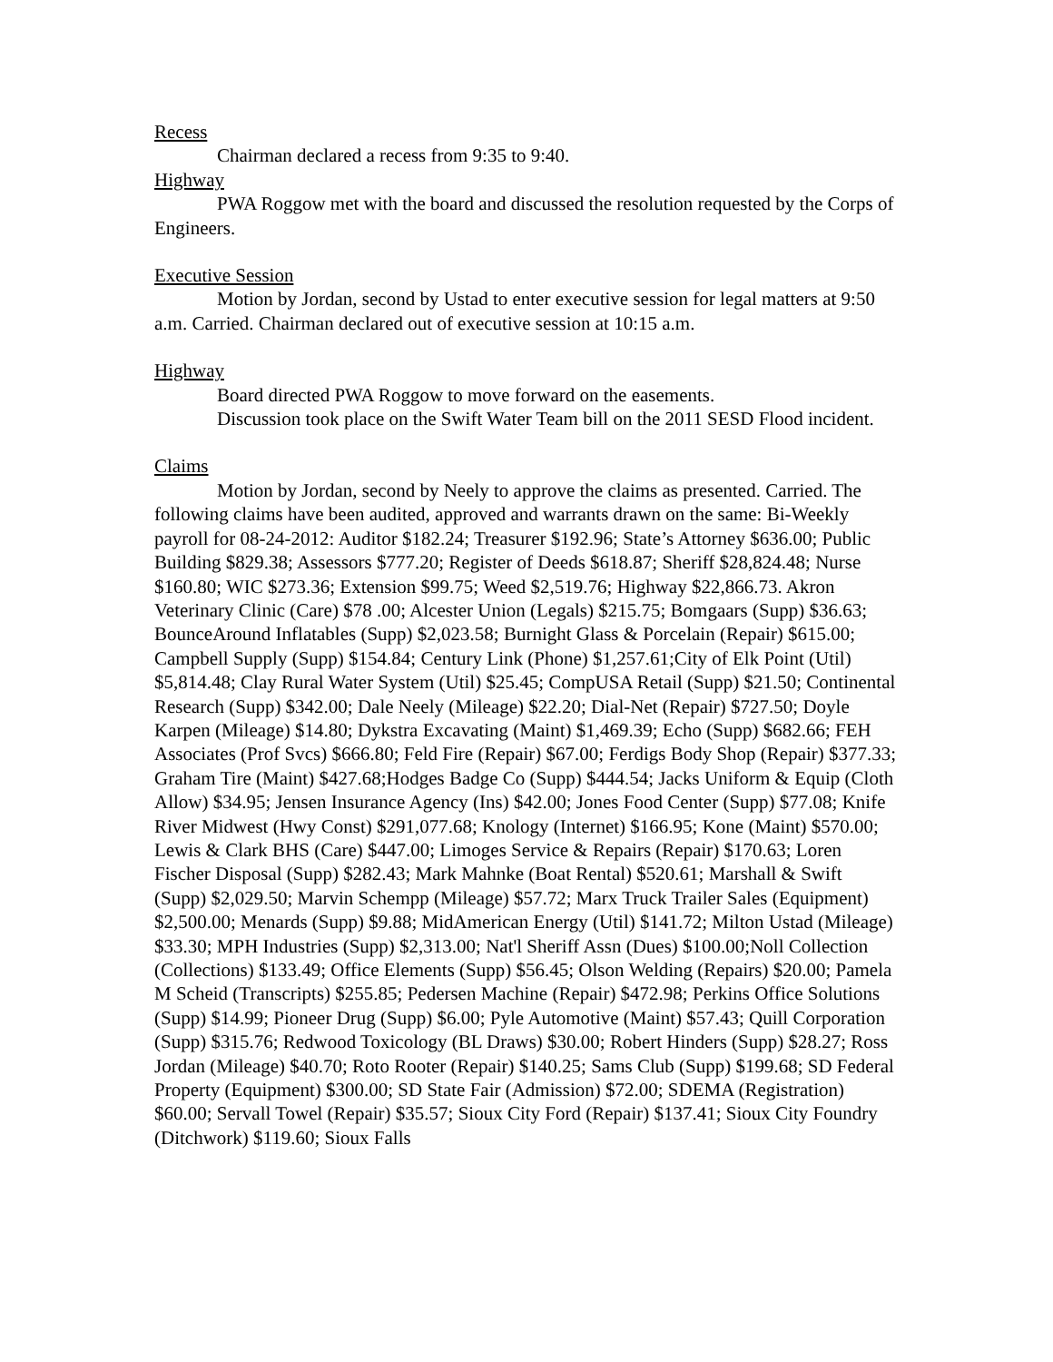Recess
Chairman declared a recess from 9:35 to 9:40.
Highway
PWA Roggow met with the board and discussed the resolution requested by the Corps of Engineers.
Executive Session
Motion by Jordan, second by Ustad to enter executive session for legal matters at 9:50 a.m. Carried. Chairman declared out of executive session at 10:15 a.m.
Highway
Board directed PWA Roggow to move forward on the easements.
Discussion took place on the Swift Water Team bill on the 2011 SESD Flood incident.
Claims
Motion by Jordan, second by Neely to approve the claims as presented. Carried. The following claims have been audited, approved and warrants drawn on the same: Bi-Weekly payroll for 08-24-2012: Auditor $182.24; Treasurer $192.96; State’s Attorney $636.00; Public Building $829.38; Assessors $777.20; Register of Deeds $618.87; Sheriff $28,824.48; Nurse $160.80; WIC $273.36; Extension $99.75; Weed $2,519.76; Highway $22,866.73. Akron Veterinary Clinic (Care) $78 .00; Alcester Union (Legals) $215.75; Bomgaars (Supp) $36.63; BounceAround Inflatables (Supp) $2,023.58; Burnight Glass & Porcelain (Repair) $615.00; Campbell Supply (Supp) $154.84; Century Link (Phone) $1,257.61;City of Elk Point (Util) $5,814.48; Clay Rural Water System (Util) $25.45; CompUSA Retail (Supp) $21.50; Continental Research (Supp) $342.00; Dale Neely (Mileage) $22.20; Dial-Net (Repair) $727.50; Doyle Karpen (Mileage) $14.80; Dykstra Excavating (Maint) $1,469.39; Echo (Supp) $682.66; FEH Associates (Prof Svcs) $666.80; Feld Fire (Repair) $67.00; Ferdigs Body Shop (Repair) $377.33; Graham Tire (Maint) $427.68;Hodges Badge Co (Supp) $444.54; Jacks Uniform & Equip (Cloth Allow) $34.95; Jensen Insurance Agency (Ins) $42.00; Jones Food Center (Supp) $77.08; Knife River Midwest (Hwy Const) $291,077.68; Knology (Internet) $166.95; Kone (Maint) $570.00; Lewis & Clark BHS (Care) $447.00; Limoges Service & Repairs (Repair) $170.63; Loren Fischer Disposal (Supp) $282.43; Mark Mahnke (Boat Rental) $520.61; Marshall & Swift (Supp) $2,029.50; Marvin Schempp (Mileage) $57.72; Marx Truck Trailer Sales (Equipment) $2,500.00; Menards (Supp) $9.88; MidAmerican Energy (Util) $141.72; Milton Ustad (Mileage) $33.30; MPH Industries (Supp) $2,313.00; Nat'l Sheriff Assn (Dues) $100.00;Noll Collection (Collections) $133.49; Office Elements (Supp) $56.45; Olson Welding (Repairs) $20.00; Pamela M Scheid (Transcripts) $255.85; Pedersen Machine (Repair) $472.98; Perkins Office Solutions (Supp) $14.99; Pioneer Drug (Supp) $6.00; Pyle Automotive (Maint) $57.43; Quill Corporation (Supp) $315.76; Redwood Toxicology (BL Draws) $30.00; Robert Hinders (Supp) $28.27; Ross Jordan (Mileage) $40.70; Roto Rooter (Repair) $140.25; Sams Club (Supp) $199.68; SD Federal Property (Equipment) $300.00; SD State Fair (Admission) $72.00; SDEMA (Registration) $60.00; Servall Towel (Repair) $35.57; Sioux City Ford (Repair) $137.41; Sioux City Foundry (Ditchwork) $119.60; Sioux Falls